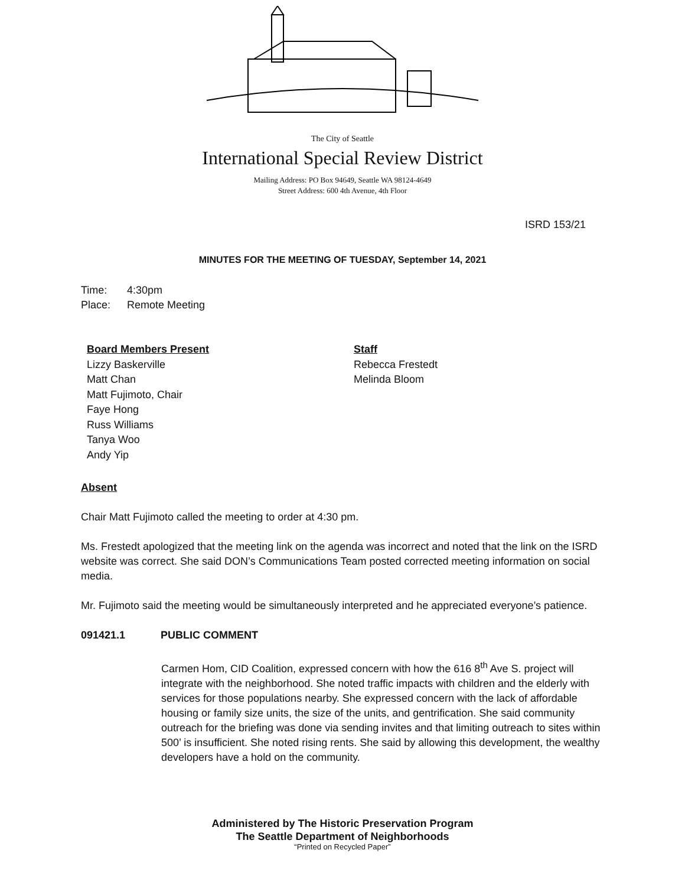The City of Seattle
International Special Review District
Mailing Address: PO Box 94649, Seattle WA 98124-4649
Street Address: 600 4th Avenue, 4th Floor
ISRD 153/21
MINUTES FOR THE MEETING OF TUESDAY, September 14, 2021
Time: 4:30pm
Place: Remote Meeting
Board Members Present
Lizzy Baskerville
Matt Chan
Matt Fujimoto, Chair
Faye Hong
Russ Williams
Tanya Woo
Andy Yip
Staff
Rebecca Frestedt
Melinda Bloom
Absent
Chair Matt Fujimoto called the meeting to order at 4:30 pm.
Ms. Frestedt apologized that the meeting link on the agenda was incorrect and noted that the link on the ISRD website was correct. She said DON’s Communications Team posted corrected meeting information on social media.
Mr. Fujimoto said the meeting would be simultaneously interpreted and he appreciated everyone’s patience.
091421.1 PUBLIC COMMENT
Carmen Hom, CID Coalition, expressed concern with how the 616 8<sup>th</sup> Ave S. project will integrate with the neighborhood. She noted traffic impacts with children and the elderly with services for those populations nearby. She expressed concern with the lack of affordable housing or family size units, the size of the units, and gentrification. She said community outreach for the briefing was done via sending invites and that limiting outreach to sites within 500’ is insufficient. She noted rising rents. She said by allowing this development, the wealthy developers have a hold on the community.
Administered by The Historic Preservation Program
The Seattle Department of Neighborhoods
“Printed on Recycled Paper”